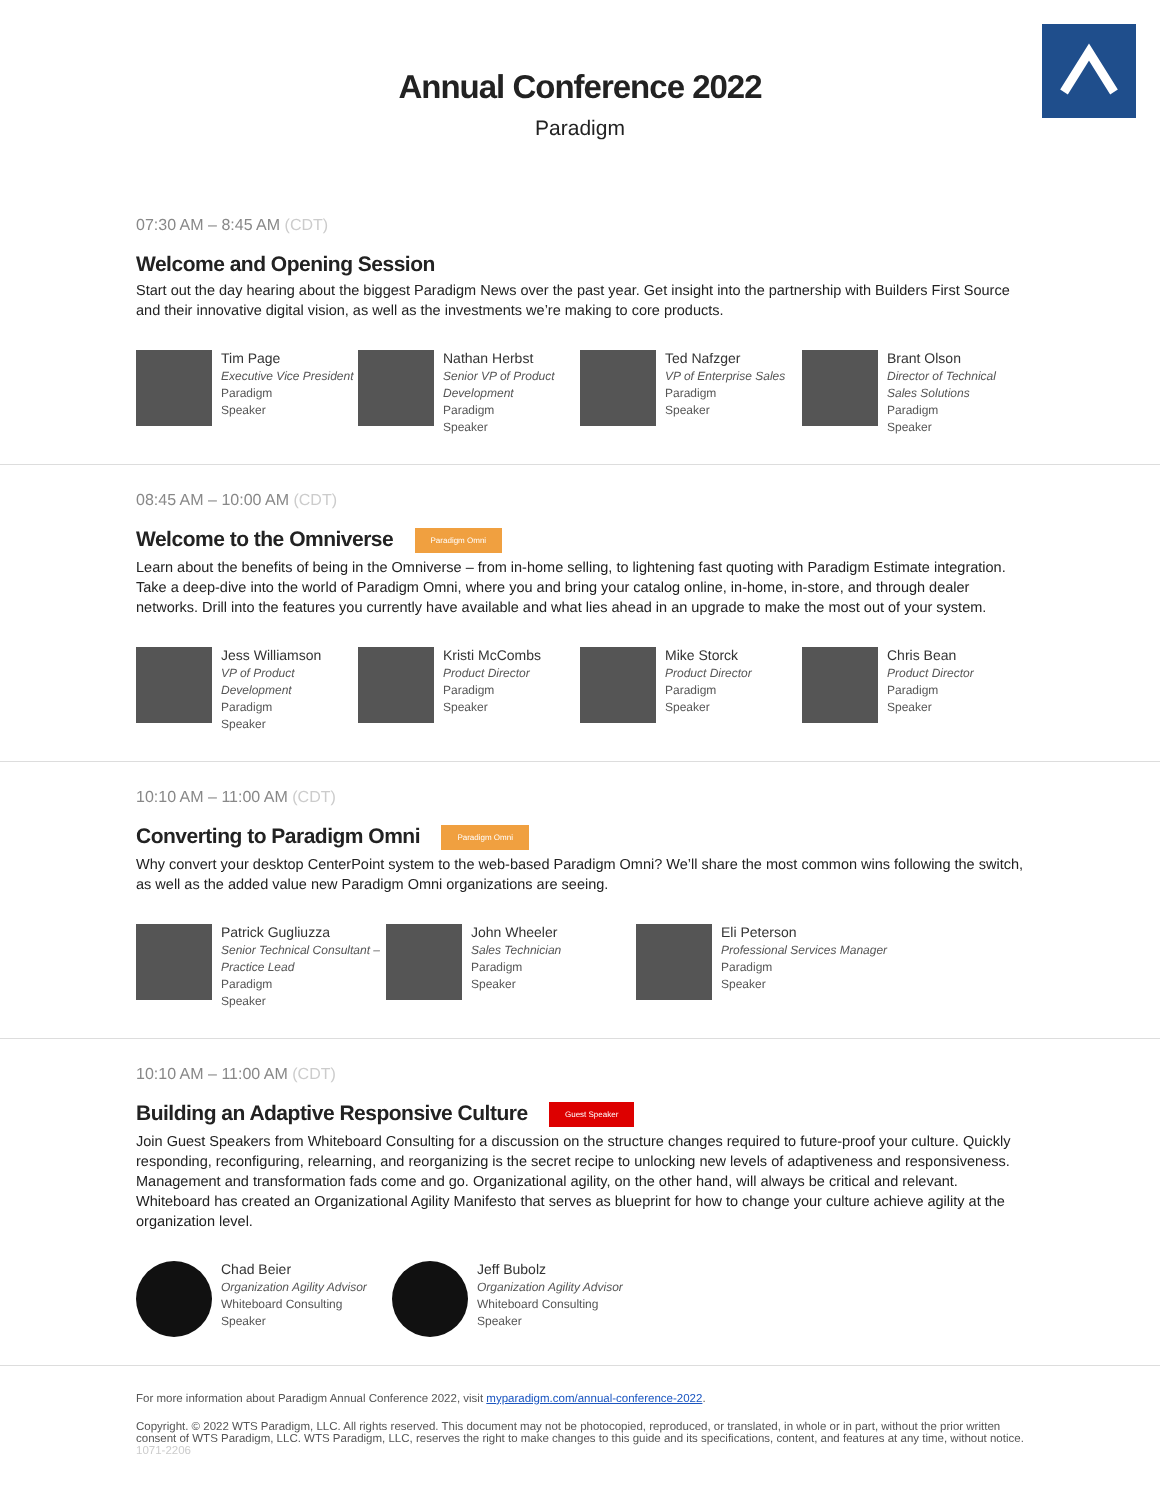Annual Conference 2022
Paradigm
07:30 AM – 8:45 AM (CDT)
Welcome and Opening Session
Start out the day hearing about the biggest Paradigm News over the past year. Get insight into the partnership with Builders First Source and their innovative digital vision, as well as the investments we’re making to core products.
Tim Page
Executive Vice President
Paradigm
Speaker
Nathan Herbst
Senior VP of Product Development
Paradigm
Speaker
Ted Nafzger
VP of Enterprise Sales
Paradigm
Speaker
Brant Olson
Director of Technical Sales Solutions
Paradigm
Speaker
08:45 AM – 10:00 AM (CDT)
Welcome to the Omniverse Paradigm Omni
Learn about the benefits of being in the Omniverse – from in-home selling, to lightening fast quoting with Paradigm Estimate integration. Take a deep-dive into the world of Paradigm Omni, where you and bring your catalog online, in-home, in-store, and through dealer networks. Drill into the features you currently have available and what lies ahead in an upgrade to make the most out of your system.
Jess Williamson
VP of Product Development
Paradigm
Speaker
Kristi McCombs
Product Director
Paradigm
Speaker
Mike Storck
Product Director
Paradigm
Speaker
Chris Bean
Product Director
Paradigm
Speaker
10:10 AM – 11:00 AM (CDT)
Converting to Paradigm Omni Paradigm Omni
Why convert your desktop CenterPoint system to the web-based Paradigm Omni? We’ll share the most common wins following the switch, as well as the added value new Paradigm Omni organizations are seeing.
Patrick Gugliuzza
Senior Technical Consultant – Practice Lead
Paradigm
Speaker
John Wheeler
Sales Technician
Paradigm
Speaker
Eli Peterson
Professional Services Manager
Paradigm
Speaker
10:10 AM – 11:00 AM (CDT)
Building an Adaptive Responsive Culture Guest Speaker
Join Guest Speakers from Whiteboard Consulting for a discussion on the structure changes required to future-proof your culture. Quickly responding, reconfiguring, relearning, and reorganizing is the secret recipe to unlocking new levels of adaptiveness and responsiveness. Management and transformation fads come and go. Organizational agility, on the other hand, will always be critical and relevant. Whiteboard has created an Organizational Agility Manifesto that serves as blueprint for how to change your culture achieve agility at the organization level.
Chad Beier
Organization Agility Advisor
Whiteboard Consulting
Speaker
Jeff Bubolz
Organization Agility Advisor
Whiteboard Consulting
Speaker
For more information about Paradigm Annual Conference 2022, visit myparadigm.com/annual-conference-2022.
Copyright. © 2022 WTS Paradigm, LLC. All rights reserved. This document may not be photocopied, reproduced, or translated, in whole or in part, without the prior written consent of WTS Paradigm, LLC. WTS Paradigm, LLC, reserves the right to make changes to this guide and its specifications, content, and features at any time, without notice. 1071-2206